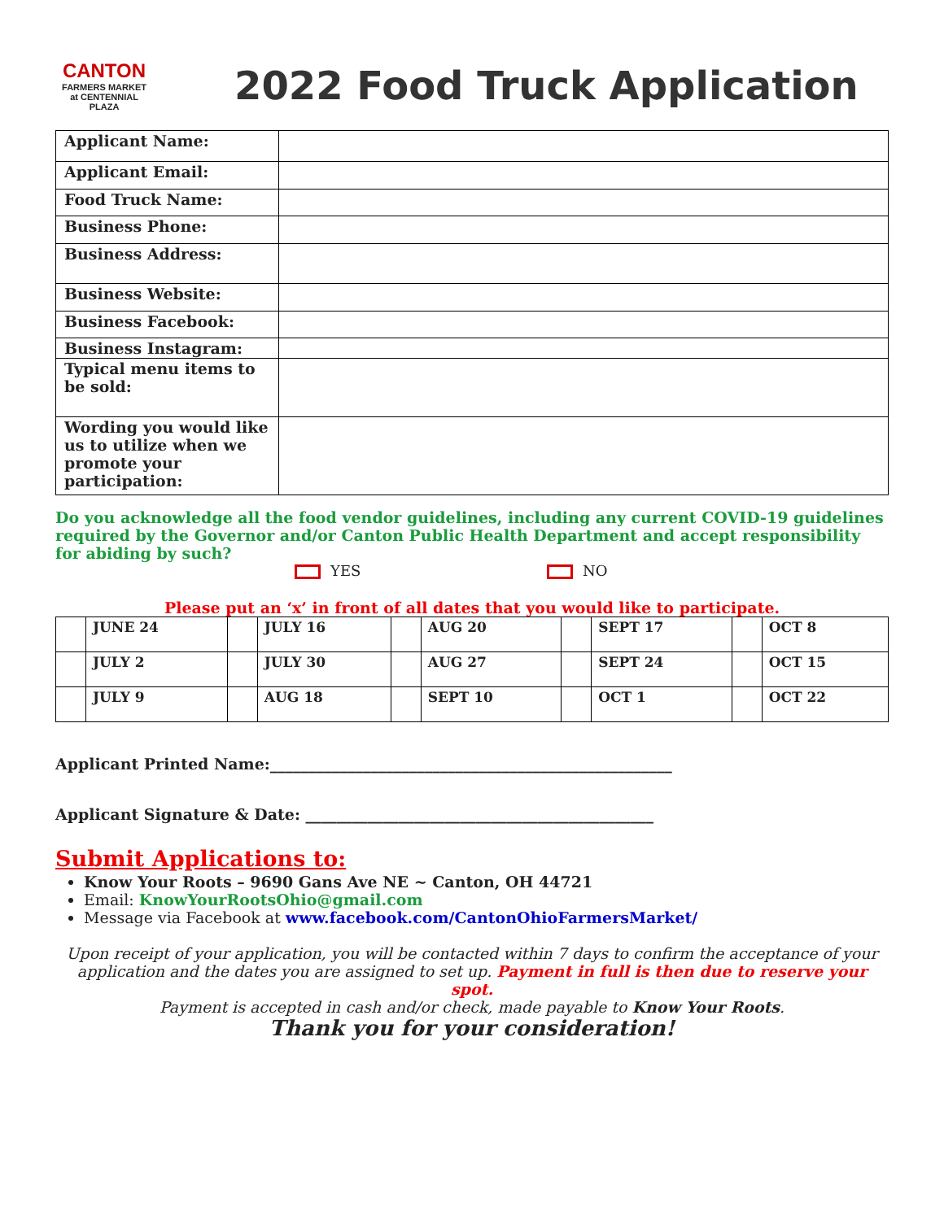CANTON
FARMERS MARKET
at CENTENNIAL PLAZA
2022 Food Truck Application
| Applicant Name: | |
| Applicant Email: | |
| Food Truck Name: | |
| Business Phone: | |
| Business Address: | |
| Business Website: | |
| Business Facebook: | |
| Business Instagram: | |
| Typical menu items to be sold: | |
| Wording you would like us to utilize when we promote your participation: | |
Do you acknowledge all the food vendor guidelines, including any current COVID-19 guidelines required by the Governor and/or Canton Public Health Department and accept responsibility for abiding by such?
YES NO
Please put an ‘x’ in front of all dates that you would like to participate.
| | JUNE 24 | | JULY 16 | | AUG 20 | | SEPT 17 | | OCT 8 |
| | JULY 2 | | JULY 30 | | AUG 27 | | SEPT 24 | | OCT 15 |
| | JULY 9 | | AUG 18 | | SEPT 10 | | OCT 1 | | OCT 22 |
Applicant Printed Name:____________________________________________________
Applicant Signature & Date: _____________________________________________
Submit Applications to:
Know Your Roots – 9690 Gans Ave NE ~ Canton, OH 44721
Email: KnowYourRootsOhio@gmail.com
Message via Facebook at www.facebook.com/CantonOhioFarmersMarket/
Upon receipt of your application, you will be contacted within 7 days to confirm the acceptance of your application and the dates you are assigned to set up. Payment in full is then due to reserve your spot.
Payment is accepted in cash and/or check, made payable to Know Your Roots.
Thank you for your consideration!